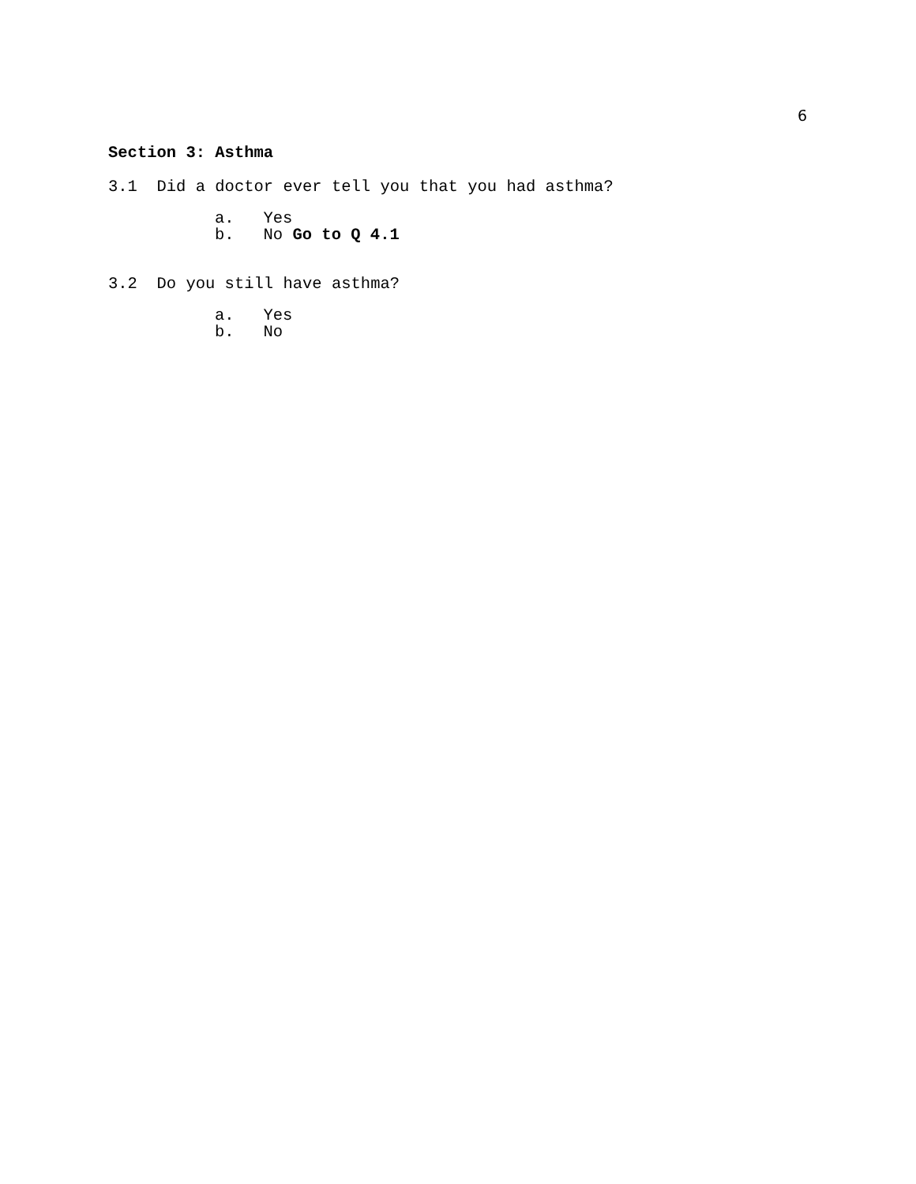6
Section 3: Asthma
3.1 Did a doctor ever tell you that you had asthma?
a. Yes b. No Go to Q 4.1
3.2 Do you still have asthma?
a. Yes b. No